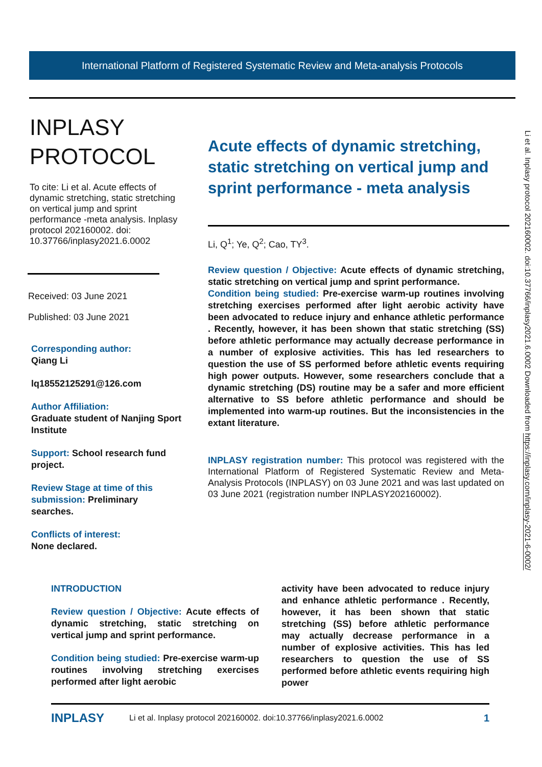International Platform of Registered Systematic Review and Meta-analysis Protocols
INPLASY
PROTOCOL
To cite: Li et al. Acute effects of dynamic stretching, static stretching on vertical jump and sprint performance -meta analysis. Inplasy protocol 202160002. doi: 10.37766/inplasy2021.6.0002
Received: 03 June 2021
Published: 03 June 2021
Corresponding author:
Qiang Li
lq18552125291@126.com
Author Affiliation:
Graduate student of Nanjing Sport Institute
Support: School research fund project.
Review Stage at time of this submission: Preliminary searches.
Conflicts of interest:
None declared.
Acute effects of dynamic stretching, static stretching on vertical jump and sprint performance - meta analysis
Li, Q<sup>1</sup>; Ye, Q<sup>2</sup>; Cao, TY<sup>3</sup>.
Review question / Objective: Acute effects of dynamic stretching, static stretching on vertical jump and sprint performance.
Condition being studied: Pre-exercise warm-up routines involving stretching exercises performed after light aerobic activity have been advocated to reduce injury and enhance athletic performance . Recently, however, it has been shown that static stretching (SS) before athletic performance may actually decrease performance in a number of explosive activities. This has led researchers to question the use of SS performed before athletic events requiring high power outputs. However, some researchers conclude that a dynamic stretching (DS) routine may be a safer and more efficient alternative to SS before athletic performance and should be implemented into warm-up routines. But the inconsistencies in the extant literature.
INPLASY registration number: This protocol was registered with the International Platform of Registered Systematic Review and Meta-Analysis Protocols (INPLASY) on 03 June 2021 and was last updated on 03 June 2021 (registration number INPLASY202160002).
Li et al. Inplasy protocol 202160002. doi:10.37766/inplasy2021.6.0002 Downloaded from https://inplasy.com/inplasy-2021-6-0002/
INTRODUCTION
Review question / Objective: Acute effects of dynamic stretching, static stretching on vertical jump and sprint performance.
Condition being studied: Pre-exercise warm-up routines involving stretching exercises performed after light aerobic
activity have been advocated to reduce injury and enhance athletic performance . Recently, however, it has been shown that static stretching (SS) before athletic performance may actually decrease performance in a number of explosive activities. This has led researchers to question the use of SS performed before athletic events requiring high power
INPLASY Li et al. Inplasy protocol 202160002. doi:10.37766/inplasy2021.6.0002 1